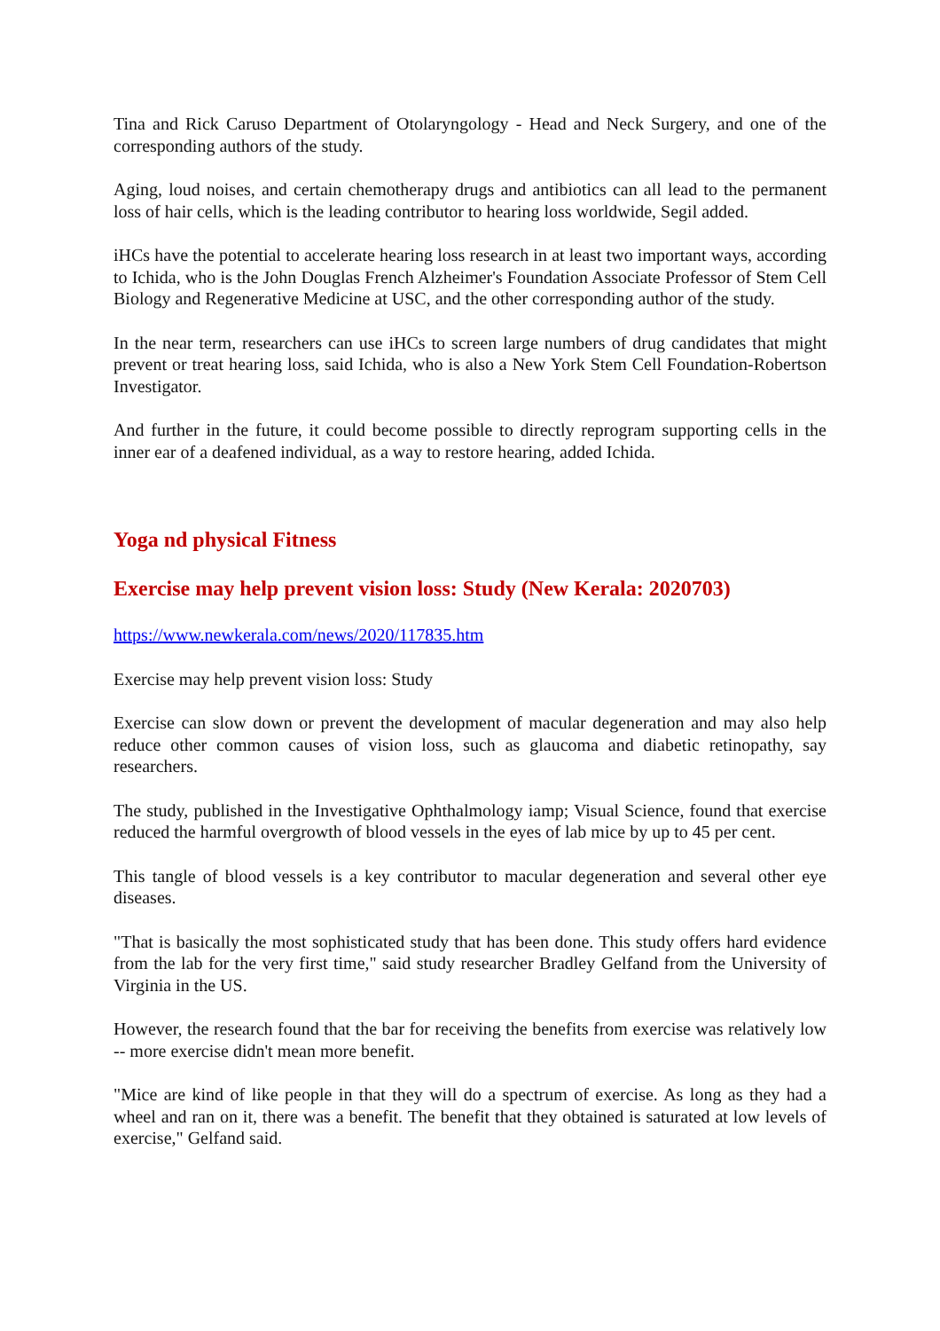Tina and Rick Caruso Department of Otolaryngology - Head and Neck Surgery, and one of the corresponding authors of the study.
Aging, loud noises, and certain chemotherapy drugs and antibiotics can all lead to the permanent loss of hair cells, which is the leading contributor to hearing loss worldwide, Segil added.
iHCs have the potential to accelerate hearing loss research in at least two important ways, according to Ichida, who is the John Douglas French Alzheimer's Foundation Associate Professor of Stem Cell Biology and Regenerative Medicine at USC, and the other corresponding author of the study.
In the near term, researchers can use iHCs to screen large numbers of drug candidates that might prevent or treat hearing loss, said Ichida, who is also a New York Stem Cell Foundation-Robertson Investigator.
And further in the future, it could become possible to directly reprogram supporting cells in the inner ear of a deafened individual, as a way to restore hearing, added Ichida.
Yoga nd physical Fitness
Exercise may help prevent vision loss: Study (New Kerala: 2020703)
https://www.newkerala.com/news/2020/117835.htm
Exercise may help prevent vision loss: Study
Exercise can slow down or prevent the development of macular degeneration and may also help reduce other common causes of vision loss, such as glaucoma and diabetic retinopathy, say researchers.
The study, published in the Investigative Ophthalmology iamp; Visual Science, found that exercise reduced the harmful overgrowth of blood vessels in the eyes of lab mice by up to 45 per cent.
This tangle of blood vessels is a key contributor to macular degeneration and several other eye diseases.
"That is basically the most sophisticated study that has been done. This study offers hard evidence from the lab for the very first time," said study researcher Bradley Gelfand from the University of Virginia in the US.
However, the research found that the bar for receiving the benefits from exercise was relatively low -- more exercise didn't mean more benefit.
"Mice are kind of like people in that they will do a spectrum of exercise. As long as they had a wheel and ran on it, there was a benefit. The benefit that they obtained is saturated at low levels of exercise," Gelfand said.